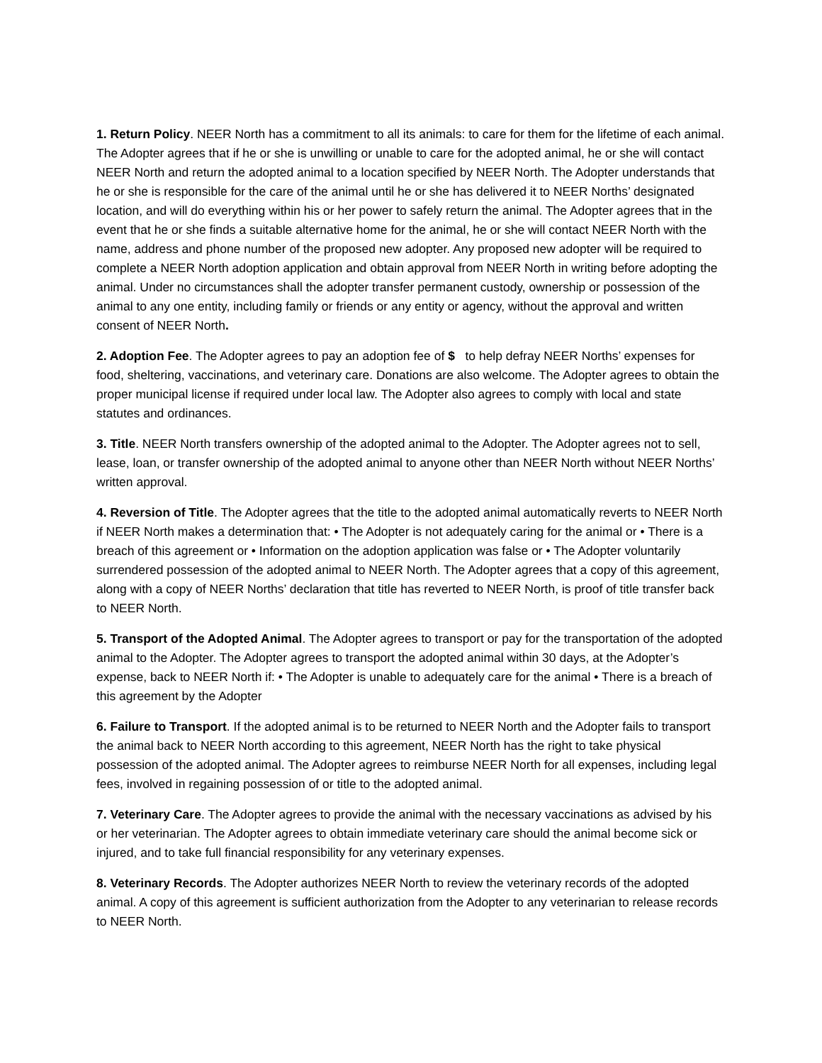1. Return Policy. NEER North has a commitment to all its animals: to care for them for the lifetime of each animal. The Adopter agrees that if he or she is unwilling or unable to care for the adopted animal, he or she will contact NEER North and return the adopted animal to a location specified by NEER North. The Adopter understands that he or she is responsible for the care of the animal until he or she has delivered it to NEER Norths’ designated location, and will do everything within his or her power to safely return the animal. The Adopter agrees that in the event that he or she finds a suitable alternative home for the animal, he or she will contact NEER North with the name, address and phone number of the proposed new adopter. Any proposed new adopter will be required to complete a NEER North adoption application and obtain approval from NEER North in writing before adopting the animal. Under no circumstances shall the adopter transfer permanent custody, ownership or possession of the animal to any one entity, including family or friends or any entity or agency, without the approval and written consent of NEER North.
2. Adoption Fee. The Adopter agrees to pay an adoption fee of $ to help defray NEER Norths’ expenses for food, sheltering, vaccinations, and veterinary care. Donations are also welcome. The Adopter agrees to obtain the proper municipal license if required under local law. The Adopter also agrees to comply with local and state statutes and ordinances.
3. Title. NEER North transfers ownership of the adopted animal to the Adopter. The Adopter agrees not to sell, lease, loan, or transfer ownership of the adopted animal to anyone other than NEER North without NEER Norths’ written approval.
4. Reversion of Title. The Adopter agrees that the title to the adopted animal automatically reverts to NEER North if NEER North makes a determination that: • The Adopter is not adequately caring for the animal or • There is a breach of this agreement or • Information on the adoption application was false or • The Adopter voluntarily surrendered possession of the adopted animal to NEER North. The Adopter agrees that a copy of this agreement, along with a copy of NEER Norths’ declaration that title has reverted to NEER North, is proof of title transfer back to NEER North.
5. Transport of the Adopted Animal. The Adopter agrees to transport or pay for the transportation of the adopted animal to the Adopter. The Adopter agrees to transport the adopted animal within 30 days, at the Adopter’s expense, back to NEER North if: • The Adopter is unable to adequately care for the animal • There is a breach of this agreement by the Adopter
6. Failure to Transport. If the adopted animal is to be returned to NEER North and the Adopter fails to transport the animal back to NEER North according to this agreement, NEER North has the right to take physical possession of the adopted animal. The Adopter agrees to reimburse NEER North for all expenses, including legal fees, involved in regaining possession of or title to the adopted animal.
7. Veterinary Care. The Adopter agrees to provide the animal with the necessary vaccinations as advised by his or her veterinarian. The Adopter agrees to obtain immediate veterinary care should the animal become sick or injured, and to take full financial responsibility for any veterinary expenses.
8. Veterinary Records. The Adopter authorizes NEER North to review the veterinary records of the adopted animal. A copy of this agreement is sufficient authorization from the Adopter to any veterinarian to release records to NEER North.